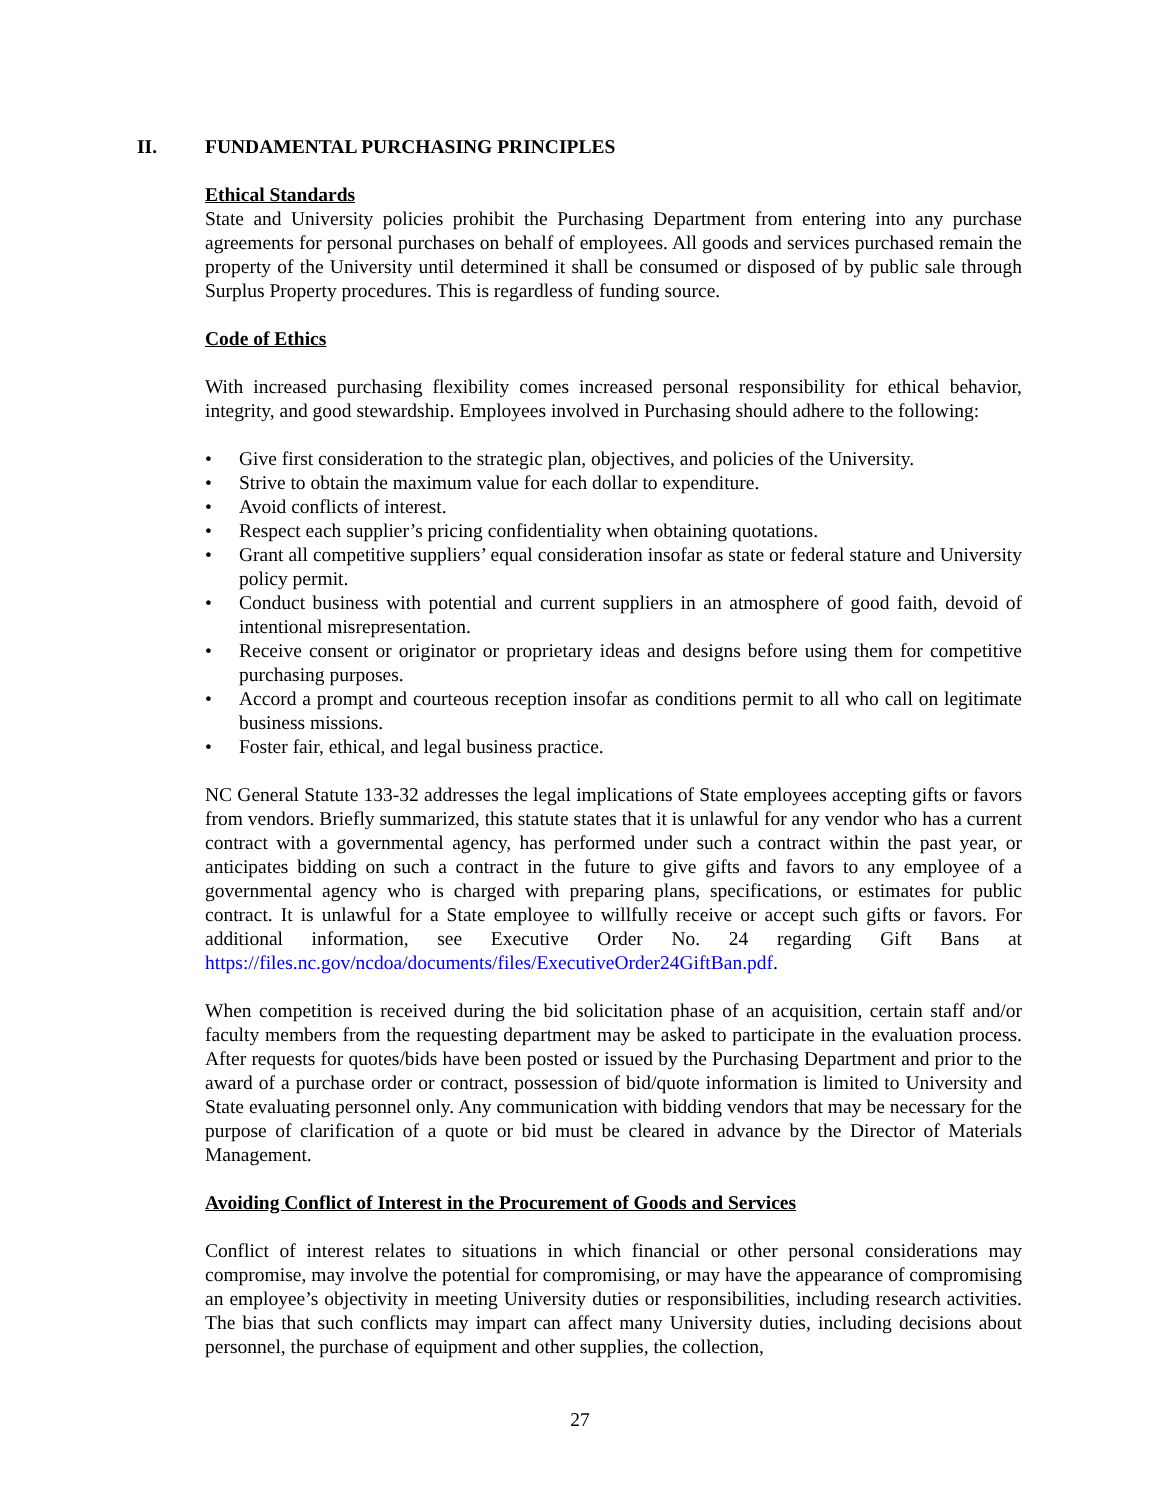II. FUNDAMENTAL PURCHASING PRINCIPLES
Ethical Standards
State and University policies prohibit the Purchasing Department from entering into any purchase agreements for personal purchases on behalf of employees. All goods and services purchased remain the property of the University until determined it shall be consumed or disposed of by public sale through Surplus Property procedures. This is regardless of funding source.
Code of Ethics
With increased purchasing flexibility comes increased personal responsibility for ethical behavior, integrity, and good stewardship. Employees involved in Purchasing should adhere to the following:
• Give first consideration to the strategic plan, objectives, and policies of the University.
• Strive to obtain the maximum value for each dollar to expenditure.
• Avoid conflicts of interest.
• Respect each supplier’s pricing confidentiality when obtaining quotations.
• Grant all competitive suppliers’ equal consideration insofar as state or federal stature and University policy permit.
• Conduct business with potential and current suppliers in an atmosphere of good faith, devoid of intentional misrepresentation.
• Receive consent or originator or proprietary ideas and designs before using them for competitive purchasing purposes.
• Accord a prompt and courteous reception insofar as conditions permit to all who call on legitimate business missions.
• Foster fair, ethical, and legal business practice.
NC General Statute 133-32 addresses the legal implications of State employees accepting gifts or favors from vendors. Briefly summarized, this statute states that it is unlawful for any vendor who has a current contract with a governmental agency, has performed under such a contract within the past year, or anticipates bidding on such a contract in the future to give gifts and favors to any employee of a governmental agency who is charged with preparing plans, specifications, or estimates for public contract. It is unlawful for a State employee to willfully receive or accept such gifts or favors. For additional information, see Executive Order No. 24 regarding Gift Bans at https://files.nc.gov/ncdoa/documents/files/ExecutiveOrder24GiftBan.pdf.
When competition is received during the bid solicitation phase of an acquisition, certain staff and/or faculty members from the requesting department may be asked to participate in the evaluation process. After requests for quotes/bids have been posted or issued by the Purchasing Department and prior to the award of a purchase order or contract, possession of bid/quote information is limited to University and State evaluating personnel only. Any communication with bidding vendors that may be necessary for the purpose of clarification of a quote or bid must be cleared in advance by the Director of Materials Management.
Avoiding Conflict of Interest in the Procurement of Goods and Services
Conflict of interest relates to situations in which financial or other personal considerations may compromise, may involve the potential for compromising, or may have the appearance of compromising an employee’s objectivity in meeting University duties or responsibilities, including research activities. The bias that such conflicts may impart can affect many University duties, including decisions about personnel, the purchase of equipment and other supplies, the collection,
27